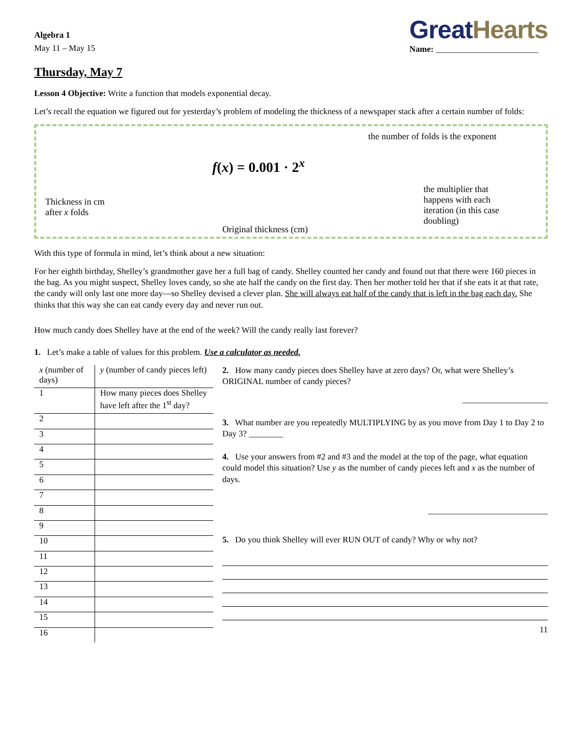Algebra 1
May 11 – May 15
Great Hearts
Name: ________________________
Thursday, May 7
Lesson 4 Objective: Write a function that models exponential decay.
Let’s recall the equation we figured out for yesterday’s problem of modeling the thickness of a newspaper stack after a certain number of folds:
the number of folds is the exponent
f(x) = 0.001 · 2<sup>x</sup>
Thickness in cm
after x folds
Original thickness (cm)
the multiplier that
happens with each
iteration (in this case
doubling)
With this type of formula in mind, let’s think about a new situation:
For her eighth birthday, Shelley’s grandmother gave her a full bag of candy. Shelley counted her candy and found out that there were 160 pieces in the bag. As you might suspect, Shelley loves candy, so she ate half the candy on the first day. Then her mother told her that if she eats it at that rate, the candy will only last one more day—so Shelley devised a clever plan. She will always eat half of the candy that is left in the bag each day. She thinks that this way she can eat candy every day and never run out.
How much candy does Shelley have at the end of the week? Will the candy really last forever?
1. Let’s make a table of values for this problem. Use a calculator as needed.
| x (number of days) | y (number of candy pieces left) |
| --- | --- |
| 1 | How many pieces does Shelley have left after the 1<sup>st</sup> day? |
| 2 | |
| 3 | |
| 4 | |
| 5 | |
| 6 | |
| 7 | |
| 8 | |
| 9 | |
| 10 | |
| 11 | |
| 12 | |
| 13 | |
| 14 | |
| 15 | |
| 16 | |
2. How many candy pieces does Shelley have at zero days? Or, what were Shelley’s ORIGINAL number of candy pieces?
____________________
3. What number are you repeatedly MULTIPLYING by as you move from Day 1 to Day 2 to Day 3? ________
4. Use your answers from #2 and #3 and the model at the top of the page, what equation could model this situation? Use y as the number of candy pieces left and x as the number of days.
____________________________
5. Do you think Shelley will ever RUN OUT of candy? Why or why not?
11